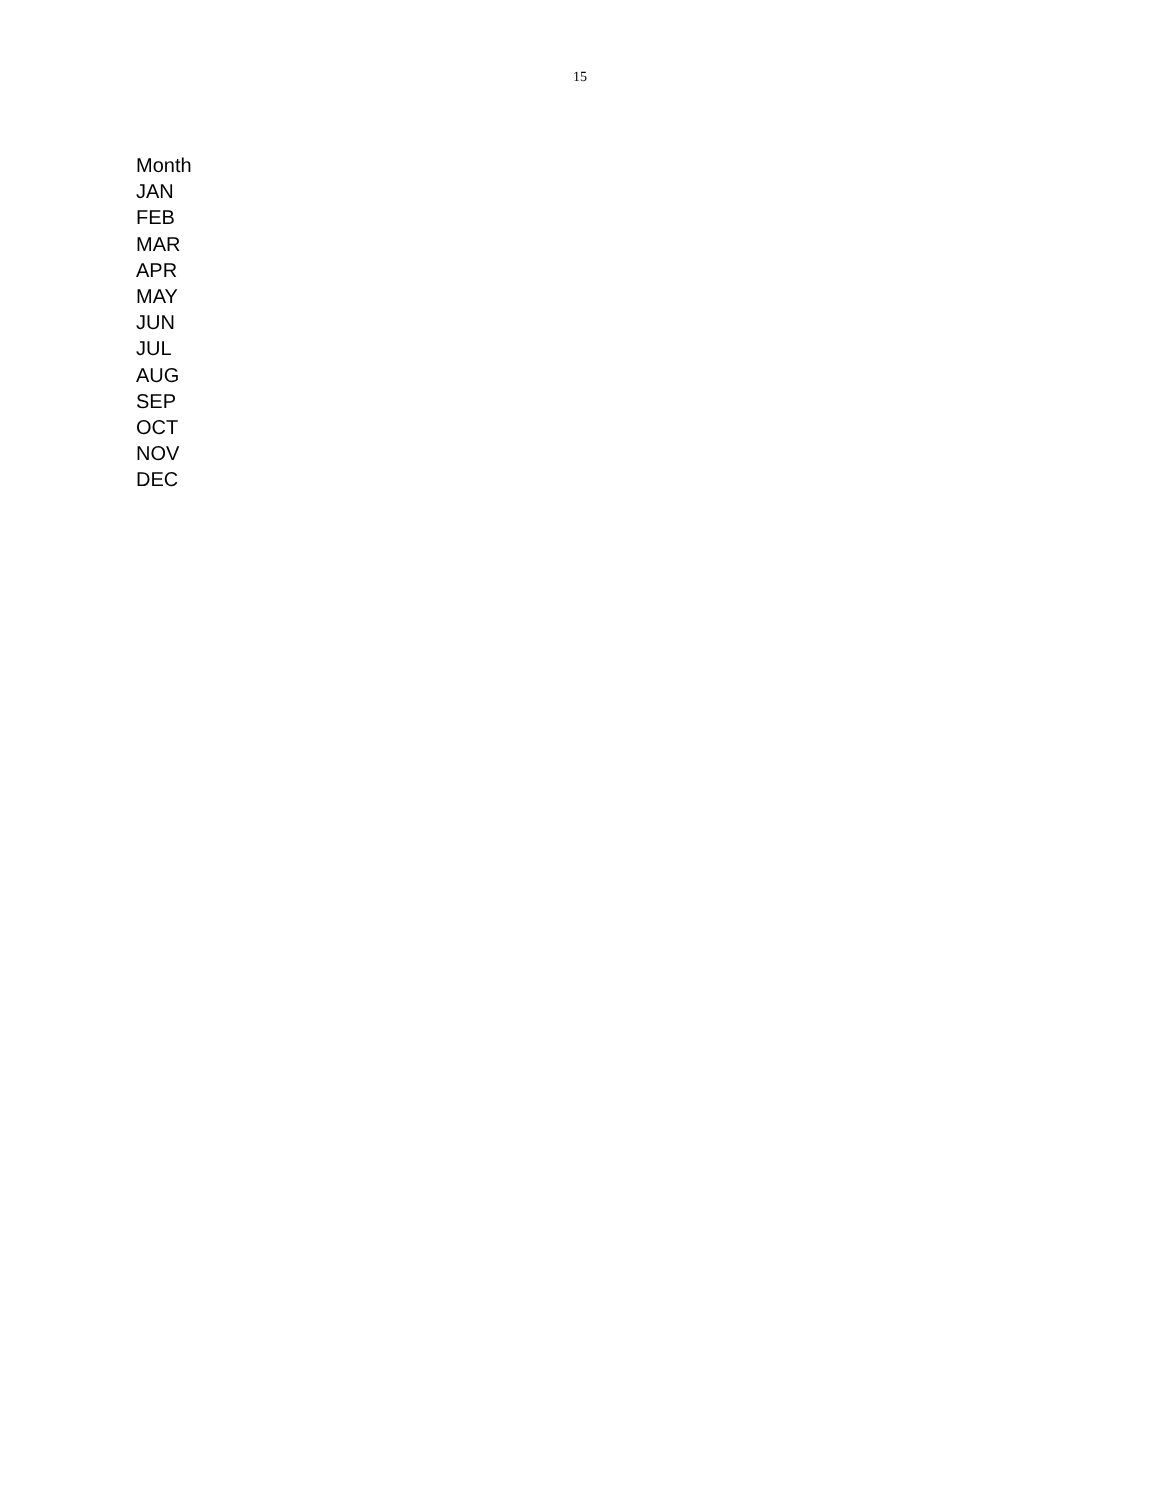15
| Month |
| --- |
| JAN |
| FEB |
| MAR |
| APR |
| MAY |
| JUN |
| JUL |
| AUG |
| SEP |
| OCT |
| NOV |
| DEC |